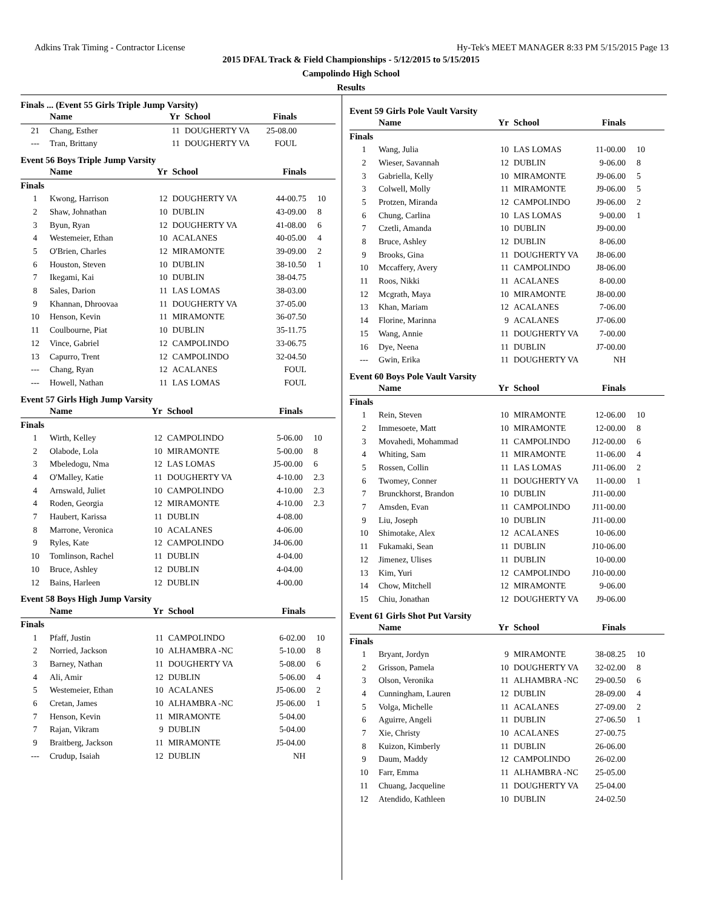Adkins Trak Timing - Contractor License Hy-Tek's MEET MANAGER 8:33 PM 5/15/2015 Page 13
2015 DFAL Track & Field Championships - 5/12/2015 to 5/15/2015
Campolindo High School
Results
Finals ... (Event 55 Girls Triple Jump Varsity)
| | Name | Yr | School | Finals | |
| --- | --- | --- | --- | --- | --- |
| 21 | Chang, Esther | 11 | DOUGHERTY VA | 25-08.00 | |
| --- | Tran, Brittany | 11 | DOUGHERTY VA | FOUL | |
Event 56 Boys Triple Jump Varsity
| | Name | Yr | School | Finals | |
| --- | --- | --- | --- | --- | --- |
| Finals | | | | | |
| 1 | Kwong, Harrison | 12 | DOUGHERTY VA | 44-00.75 | 10 |
| 2 | Shaw, Johnathan | 10 | DUBLIN | 43-09.00 | 8 |
| 3 | Byun, Ryan | 12 | DOUGHERTY VA | 41-08.00 | 6 |
| 4 | Westemeier, Ethan | 10 | ACALANES | 40-05.00 | 4 |
| 5 | O'Brien, Charles | 12 | MIRAMONTE | 39-09.00 | 2 |
| 6 | Houston, Steven | 10 | DUBLIN | 38-10.50 | 1 |
| 7 | Ikegami, Kai | 10 | DUBLIN | 38-04.75 | |
| 8 | Sales, Darion | 11 | LAS LOMAS | 38-03.00 | |
| 9 | Khannan, Dhroovaa | 11 | DOUGHERTY VA | 37-05.00 | |
| 10 | Henson, Kevin | 11 | MIRAMONTE | 36-07.50 | |
| 11 | Coulbourne, Piat | 10 | DUBLIN | 35-11.75 | |
| 12 | Vince, Gabriel | 12 | CAMPOLINDO | 33-06.75 | |
| 13 | Capurro, Trent | 12 | CAMPOLINDO | 32-04.50 | |
| --- | Chang, Ryan | 12 | ACALANES | FOUL | |
| --- | Howell, Nathan | 11 | LAS LOMAS | FOUL | |
Event 57 Girls High Jump Varsity
| | Name | Yr | School | Finals | |
| --- | --- | --- | --- | --- | --- |
| Finals | | | | | |
| 1 | Wirth, Kelley | 12 | CAMPOLINDO | 5-06.00 | 10 |
| 2 | Olabode, Lola | 10 | MIRAMONTE | 5-00.00 | 8 |
| 3 | Mbeledogu, Nma | 12 | LAS LOMAS | J5-00.00 | 6 |
| 4 | O'Malley, Katie | 11 | DOUGHERTY VA | 4-10.00 | 2.3 |
| 4 | Arnswald, Juliet | 10 | CAMPOLINDO | 4-10.00 | 2.3 |
| 4 | Roden, Georgia | 12 | MIRAMONTE | 4-10.00 | 2.3 |
| 7 | Haubert, Karissa | 11 | DUBLIN | 4-08.00 | |
| 8 | Marrone, Veronica | 10 | ACALANES | 4-06.00 | |
| 9 | Ryles, Kate | 12 | CAMPOLINDO | J4-06.00 | |
| 10 | Tomlinson, Rachel | 11 | DUBLIN | 4-04.00 | |
| 10 | Bruce, Ashley | 12 | DUBLIN | 4-04.00 | |
| 12 | Bains, Harleen | 12 | DUBLIN | 4-00.00 | |
Event 58 Boys High Jump Varsity
| | Name | Yr | School | Finals | |
| --- | --- | --- | --- | --- | --- |
| Finals | | | | | |
| 1 | Pfaff, Justin | 11 | CAMPOLINDO | 6-02.00 | 10 |
| 2 | Norried, Jackson | 10 | ALHAMBRA -NC | 5-10.00 | 8 |
| 3 | Barney, Nathan | 11 | DOUGHERTY VA | 5-08.00 | 6 |
| 4 | Ali, Amir | 12 | DUBLIN | 5-06.00 | 4 |
| 5 | Westemeier, Ethan | 10 | ACALANES | J5-06.00 | 2 |
| 6 | Cretan, James | 10 | ALHAMBRA -NC | J5-06.00 | 1 |
| 7 | Henson, Kevin | 11 | MIRAMONTE | 5-04.00 | |
| 7 | Rajan, Vikram | 9 | DUBLIN | 5-04.00 | |
| 9 | Braitberg, Jackson | 11 | MIRAMONTE | J5-04.00 | |
| --- | Crudup, Isaiah | 12 | DUBLIN | NH | |
Event 59 Girls Pole Vault Varsity
| | Name | Yr | School | Finals | |
| --- | --- | --- | --- | --- | --- |
| Finals | | | | | |
| 1 | Wang, Julia | 10 | LAS LOMAS | 11-00.00 | 10 |
| 2 | Wieser, Savannah | 12 | DUBLIN | 9-06.00 | 8 |
| 3 | Gabriella, Kelly | 10 | MIRAMONTE | J9-06.00 | 5 |
| 3 | Colwell, Molly | 11 | MIRAMONTE | J9-06.00 | 5 |
| 5 | Protzen, Miranda | 12 | CAMPOLINDO | J9-06.00 | 2 |
| 6 | Chung, Carlina | 10 | LAS LOMAS | 9-00.00 | 1 |
| 7 | Czetli, Amanda | 10 | DUBLIN | J9-00.00 | |
| 8 | Bruce, Ashley | 12 | DUBLIN | 8-06.00 | |
| 9 | Brooks, Gina | 11 | DOUGHERTY VA | J8-06.00 | |
| 10 | Mccaffery, Avery | 11 | CAMPOLINDO | J8-06.00 | |
| 11 | Roos, Nikki | 11 | ACALANES | 8-00.00 | |
| 12 | Mcgrath, Maya | 10 | MIRAMONTE | J8-00.00 | |
| 13 | Khan, Mariam | 12 | ACALANES | 7-06.00 | |
| 14 | Florine, Marinna | 9 | ACALANES | J7-06.00 | |
| 15 | Wang, Annie | 11 | DOUGHERTY VA | 7-00.00 | |
| 16 | Dye, Neena | 11 | DUBLIN | J7-00.00 | |
| --- | Gwin, Erika | 11 | DOUGHERTY VA | NH | |
Event 60 Boys Pole Vault Varsity
| | Name | Yr | School | Finals | |
| --- | --- | --- | --- | --- | --- |
| Finals | | | | | |
| 1 | Rein, Steven | 10 | MIRAMONTE | 12-06.00 | 10 |
| 2 | Immesoete, Matt | 10 | MIRAMONTE | 12-00.00 | 8 |
| 3 | Movahedi, Mohammad | 11 | CAMPOLINDO | J12-00.00 | 6 |
| 4 | Whiting, Sam | 11 | MIRAMONTE | 11-06.00 | 4 |
| 5 | Rossen, Collin | 11 | LAS LOMAS | J11-06.00 | 2 |
| 6 | Twomey, Conner | 11 | DOUGHERTY VA | 11-00.00 | 1 |
| 7 | Brunckhorst, Brandon | 10 | DUBLIN | J11-00.00 | |
| 7 | Amsden, Evan | 11 | CAMPOLINDO | J11-00.00 | |
| 9 | Liu, Joseph | 10 | DUBLIN | J11-00.00 | |
| 10 | Shimotake, Alex | 12 | ACALANES | 10-06.00 | |
| 11 | Fukamaki, Sean | 11 | DUBLIN | J10-06.00 | |
| 12 | Jimenez, Ulises | 11 | DUBLIN | 10-00.00 | |
| 13 | Kim, Yuri | 12 | CAMPOLINDO | J10-00.00 | |
| 14 | Chow, Mitchell | 12 | MIRAMONTE | 9-06.00 | |
| 15 | Chiu, Jonathan | 12 | DOUGHERTY VA | J9-06.00 | |
Event 61 Girls Shot Put Varsity
| | Name | Yr | School | Finals | |
| --- | --- | --- | --- | --- | --- |
| Finals | | | | | |
| 1 | Bryant, Jordyn | 9 | MIRAMONTE | 38-08.25 | 10 |
| 2 | Grisson, Pamela | 10 | DOUGHERTY VA | 32-02.00 | 8 |
| 3 | Olson, Veronika | 11 | ALHAMBRA -NC | 29-00.50 | 6 |
| 4 | Cunningham, Lauren | 12 | DUBLIN | 28-09.00 | 4 |
| 5 | Volga, Michelle | 11 | ACALANES | 27-09.00 | 2 |
| 6 | Aguirre, Angeli | 11 | DUBLIN | 27-06.50 | 1 |
| 7 | Xie, Christy | 10 | ACALANES | 27-00.75 | |
| 8 | Kuizon, Kimberly | 11 | DUBLIN | 26-06.00 | |
| 9 | Daum, Maddy | 12 | CAMPOLINDO | 26-02.00 | |
| 10 | Farr, Emma | 11 | ALHAMBRA -NC | 25-05.00 | |
| 11 | Chuang, Jacqueline | 11 | DOUGHERTY VA | 25-04.00 | |
| 12 | Atendido, Kathleen | 10 | DUBLIN | 24-02.50 | |